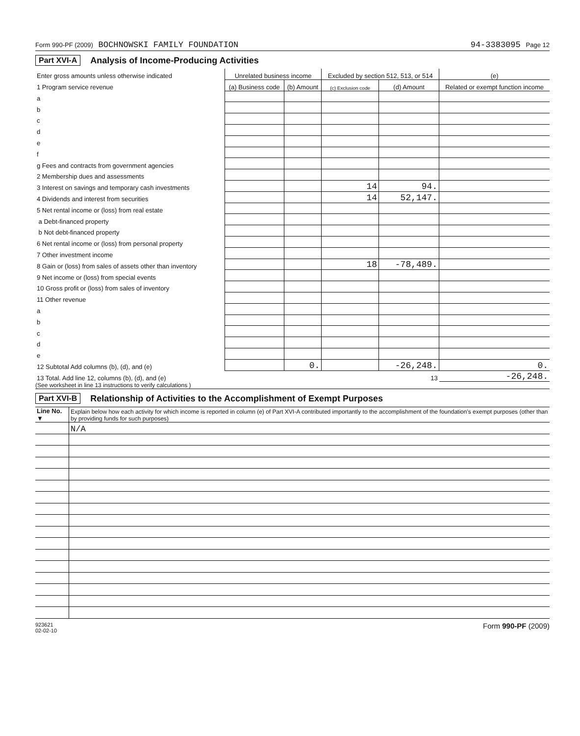Form 990-PF (2009) BOCHNOWSKI FAMILY FOUNDATION 94-3383095 Page 12
Part XVI-A Analysis of Income-Producing Activities
| Enter gross amounts unless otherwise indicated | Unrelated business income | | Excluded by section 512, 513, or 514 | | (e) |
| --- | --- | --- | --- | --- | --- |
| 1 Program service revenue | (a) Business code | (b) Amount | (c) Exclusion code | (d) Amount | Related or exempt function income |
| a | | | | | |
| b | | | | | |
| c | | | | | |
| d | | | | | |
| e | | | | | |
| f | | | | | |
| g Fees and contracts from government agencies | | | | | |
| 2 Membership dues and assessments | | | | | |
| 3 Interest on savings and temporary cash investments | | | 14 | 94. | |
| 4 Dividends and interest from securities | | | 14 | 52,147. | |
| 5 Net rental income or (loss) from real estate | | | | | |
| a Debt-financed property | | | | | |
| b Not debt-financed property | | | | | |
| 6 Net rental income or (loss) from personal property | | | | | |
| 7 Other investment income | | | | | |
| 8 Gain or (loss) from sales of assets other than inventory | | | 18 | -78,489. | |
| 9 Net income or (loss) from special events | | | | | |
| 10 Gross profit or (loss) from sales of inventory | | | | | |
| 11 Other revenue | | | | | |
| a | | | | | |
| b | | | | | |
| c | | | | | |
| d | | | | | |
| e | | | | | |
| 12 Subtotal Add columns (b), (d), and (e) | | 0. | | -26,248. | 0. |
| 13 Total. Add line 12, columns (b), (d), and (e) | | | | 13 | -26,248. |
(See worksheet in line 13 instructions to verify calculations )
Part XVI-B Relationship of Activities to the Accomplishment of Exempt Purposes
| Line No. ▼ | Explain below how each activity for which income is reported in column (e) of Part XVI-A contributed importantly to the accomplishment of the foundation's exempt purposes (other than by providing funds for such purposes) |
| | N/A |
923621
02-02-10 Form 990-PF (2009)